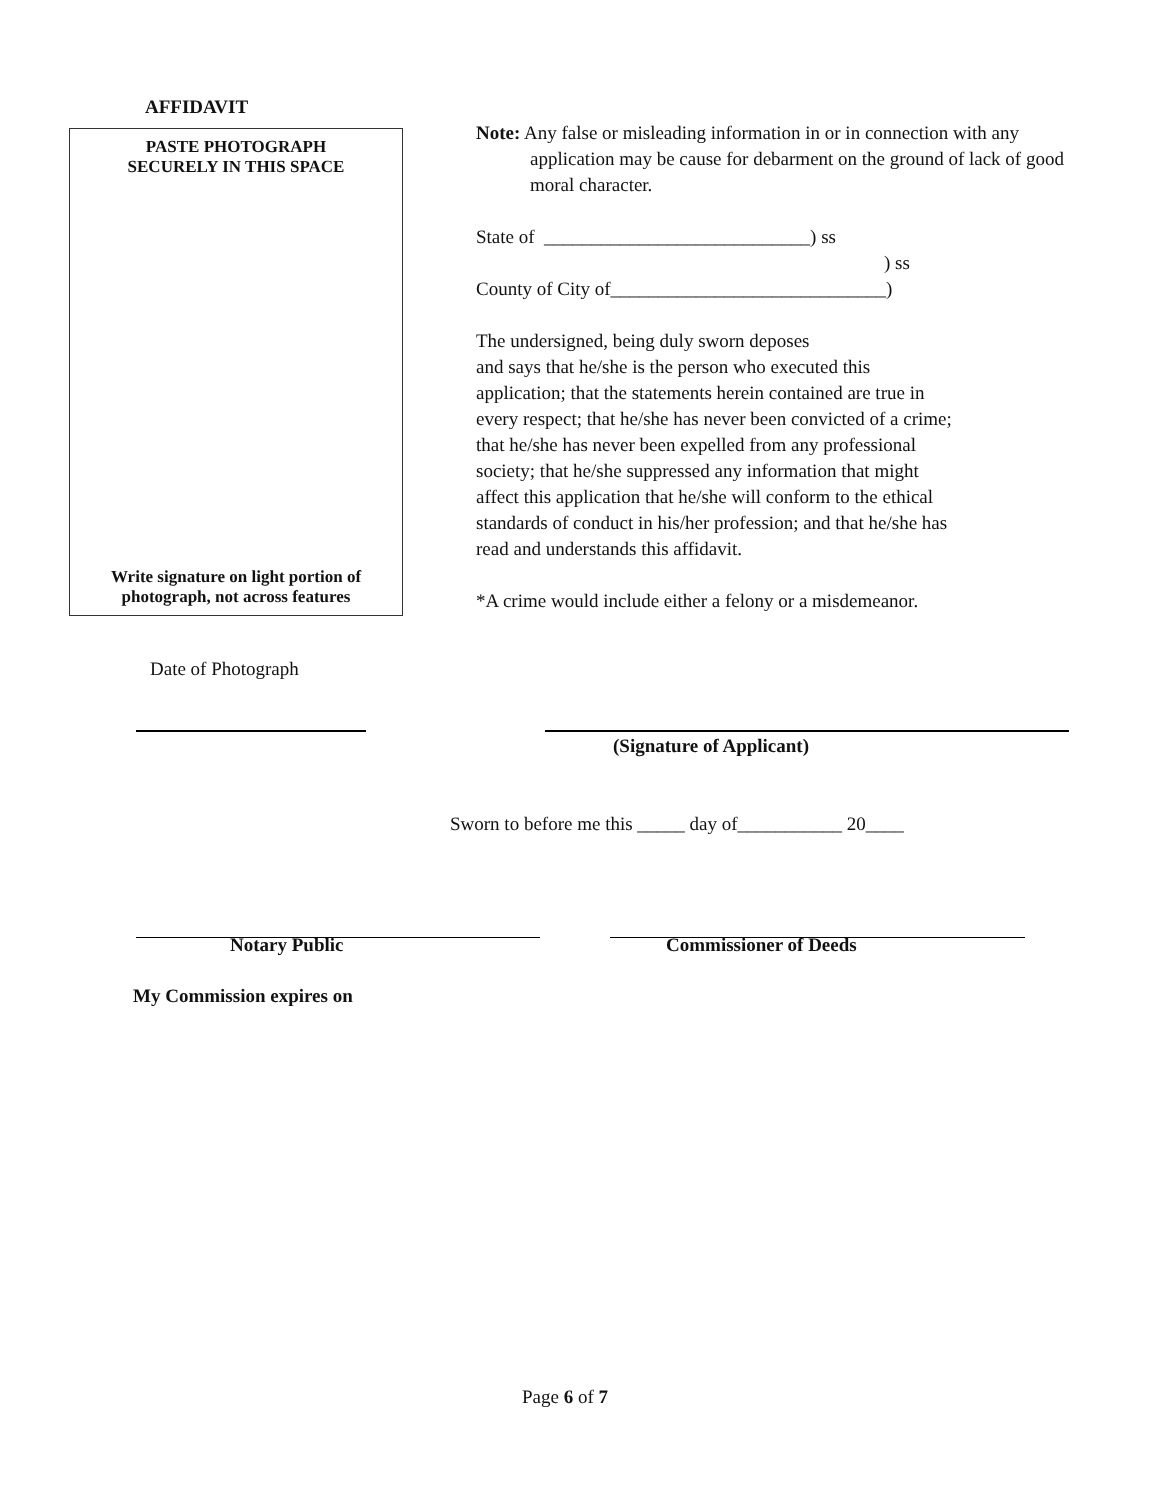AFFIDAVIT
PASTE PHOTOGRAPH
SECURELY IN THIS SPACE
Write signature on light portion of
photograph, not across features
Note: Any false or misleading information in or in connection with any application may be cause for debarment on the ground of lack of good moral character.
State of ____________________________) ss
) ss
County of City of_____________________________)
The undersigned, being duly sworn deposes
and says that he/she is the person who executed this
application; that the statements herein contained are true in
every respect; that he/she has never been convicted of a crime;
that he/she has never been expelled from any professional
society; that he/she suppressed any information that might
affect this application that he/she will conform to the ethical
standards of conduct in his/her profession; and that he/she has
read and understands this affidavit.
*A crime would include either a felony or a misdemeanor.
Date of Photograph
(Signature of Applicant)
Sworn to before me this _____ day of___________ 20____
Notary Public Commissioner of Deeds
My Commission expires on
Page 6 of 7